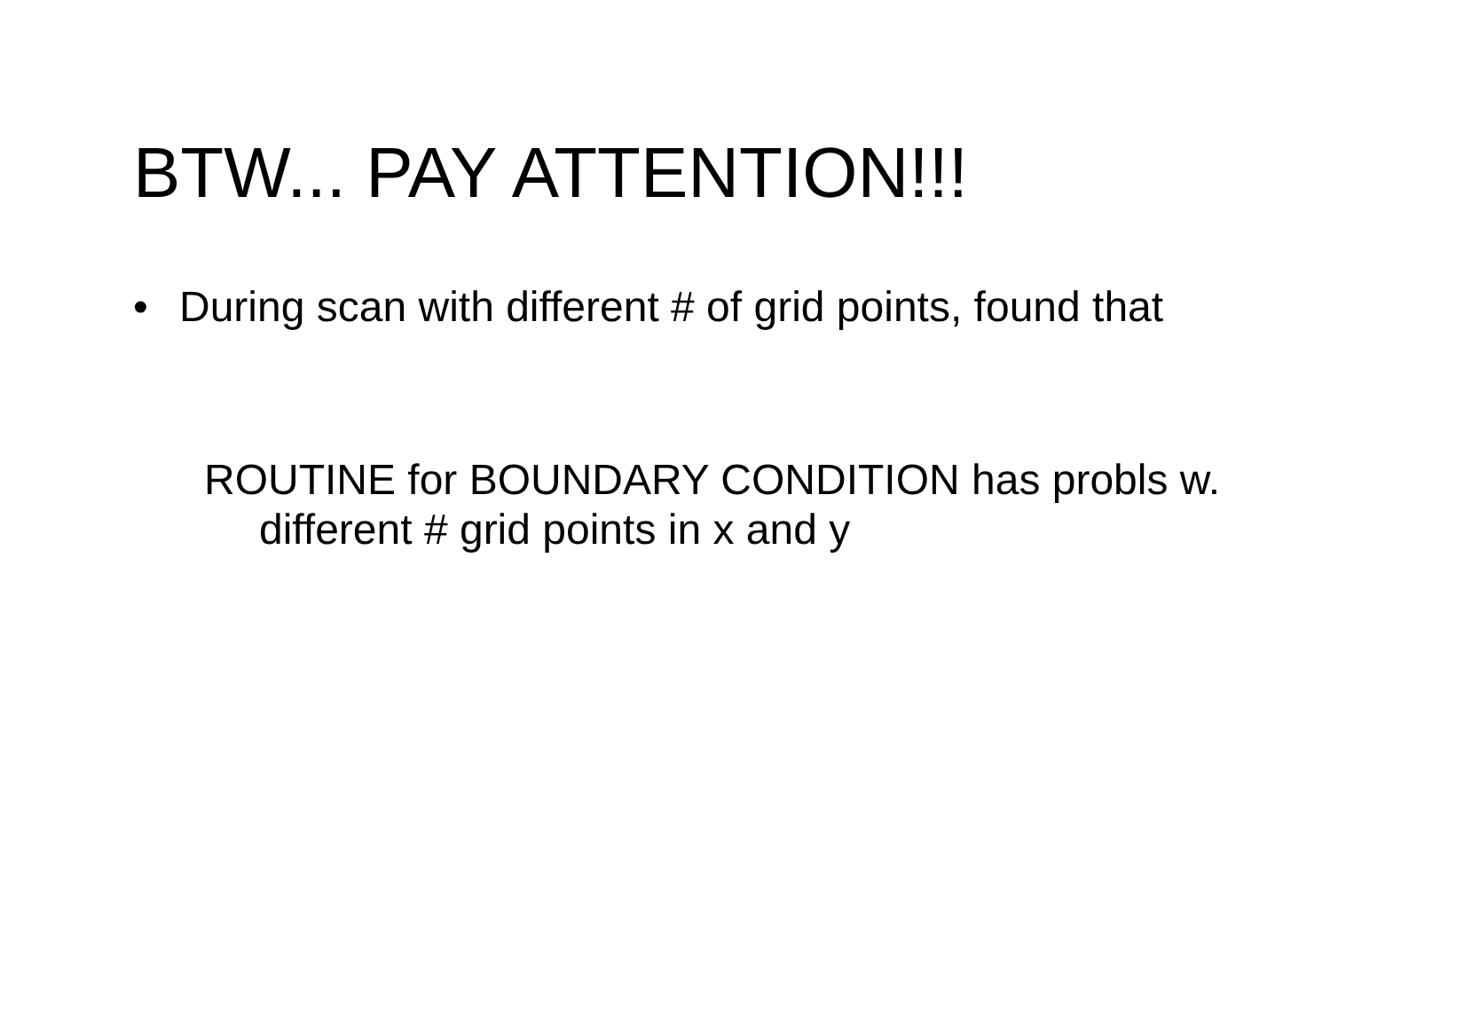BTW... PAY ATTENTION!!!
• During scan with different # of grid points, found that
ROUTINE for BOUNDARY CONDITION has probls w. different # grid points in x and y